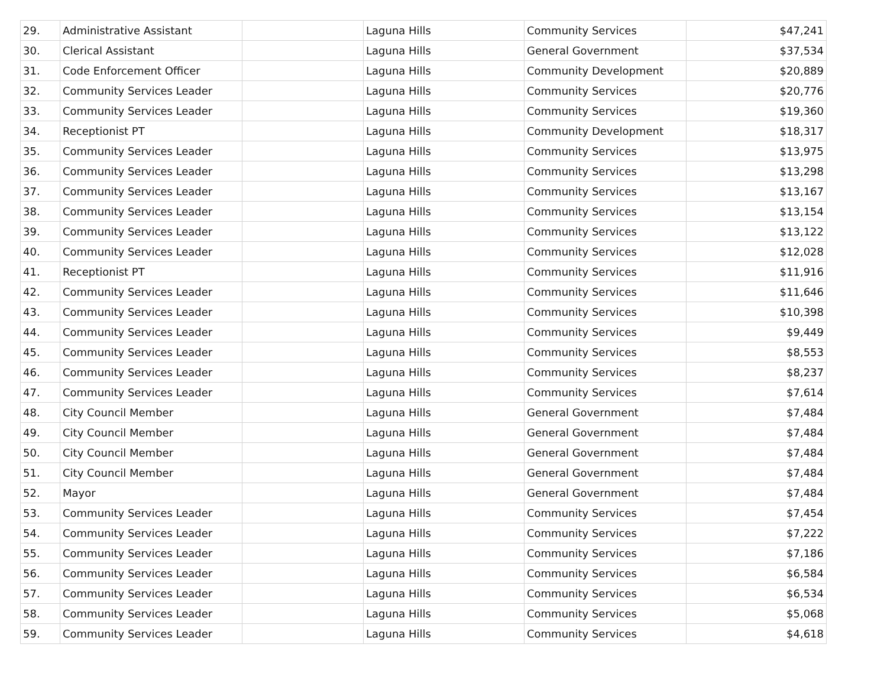| 29. | Administrative Assistant | | Laguna Hills | Community Services | $47,241 |
| 30. | Clerical Assistant | | Laguna Hills | General Government | $37,534 |
| 31. | Code Enforcement Officer | | Laguna Hills | Community Development | $20,889 |
| 32. | Community Services Leader | | Laguna Hills | Community Services | $20,776 |
| 33. | Community Services Leader | | Laguna Hills | Community Services | $19,360 |
| 34. | Receptionist PT | | Laguna Hills | Community Development | $18,317 |
| 35. | Community Services Leader | | Laguna Hills | Community Services | $13,975 |
| 36. | Community Services Leader | | Laguna Hills | Community Services | $13,298 |
| 37. | Community Services Leader | | Laguna Hills | Community Services | $13,167 |
| 38. | Community Services Leader | | Laguna Hills | Community Services | $13,154 |
| 39. | Community Services Leader | | Laguna Hills | Community Services | $13,122 |
| 40. | Community Services Leader | | Laguna Hills | Community Services | $12,028 |
| 41. | Receptionist PT | | Laguna Hills | Community Services | $11,916 |
| 42. | Community Services Leader | | Laguna Hills | Community Services | $11,646 |
| 43. | Community Services Leader | | Laguna Hills | Community Services | $10,398 |
| 44. | Community Services Leader | | Laguna Hills | Community Services | $9,449 |
| 45. | Community Services Leader | | Laguna Hills | Community Services | $8,553 |
| 46. | Community Services Leader | | Laguna Hills | Community Services | $8,237 |
| 47. | Community Services Leader | | Laguna Hills | Community Services | $7,614 |
| 48. | City Council Member | | Laguna Hills | General Government | $7,484 |
| 49. | City Council Member | | Laguna Hills | General Government | $7,484 |
| 50. | City Council Member | | Laguna Hills | General Government | $7,484 |
| 51. | City Council Member | | Laguna Hills | General Government | $7,484 |
| 52. | Mayor | | Laguna Hills | General Government | $7,484 |
| 53. | Community Services Leader | | Laguna Hills | Community Services | $7,454 |
| 54. | Community Services Leader | | Laguna Hills | Community Services | $7,222 |
| 55. | Community Services Leader | | Laguna Hills | Community Services | $7,186 |
| 56. | Community Services Leader | | Laguna Hills | Community Services | $6,584 |
| 57. | Community Services Leader | | Laguna Hills | Community Services | $6,534 |
| 58. | Community Services Leader | | Laguna Hills | Community Services | $5,068 |
| 59. | Community Services Leader | | Laguna Hills | Community Services | $4,618 |